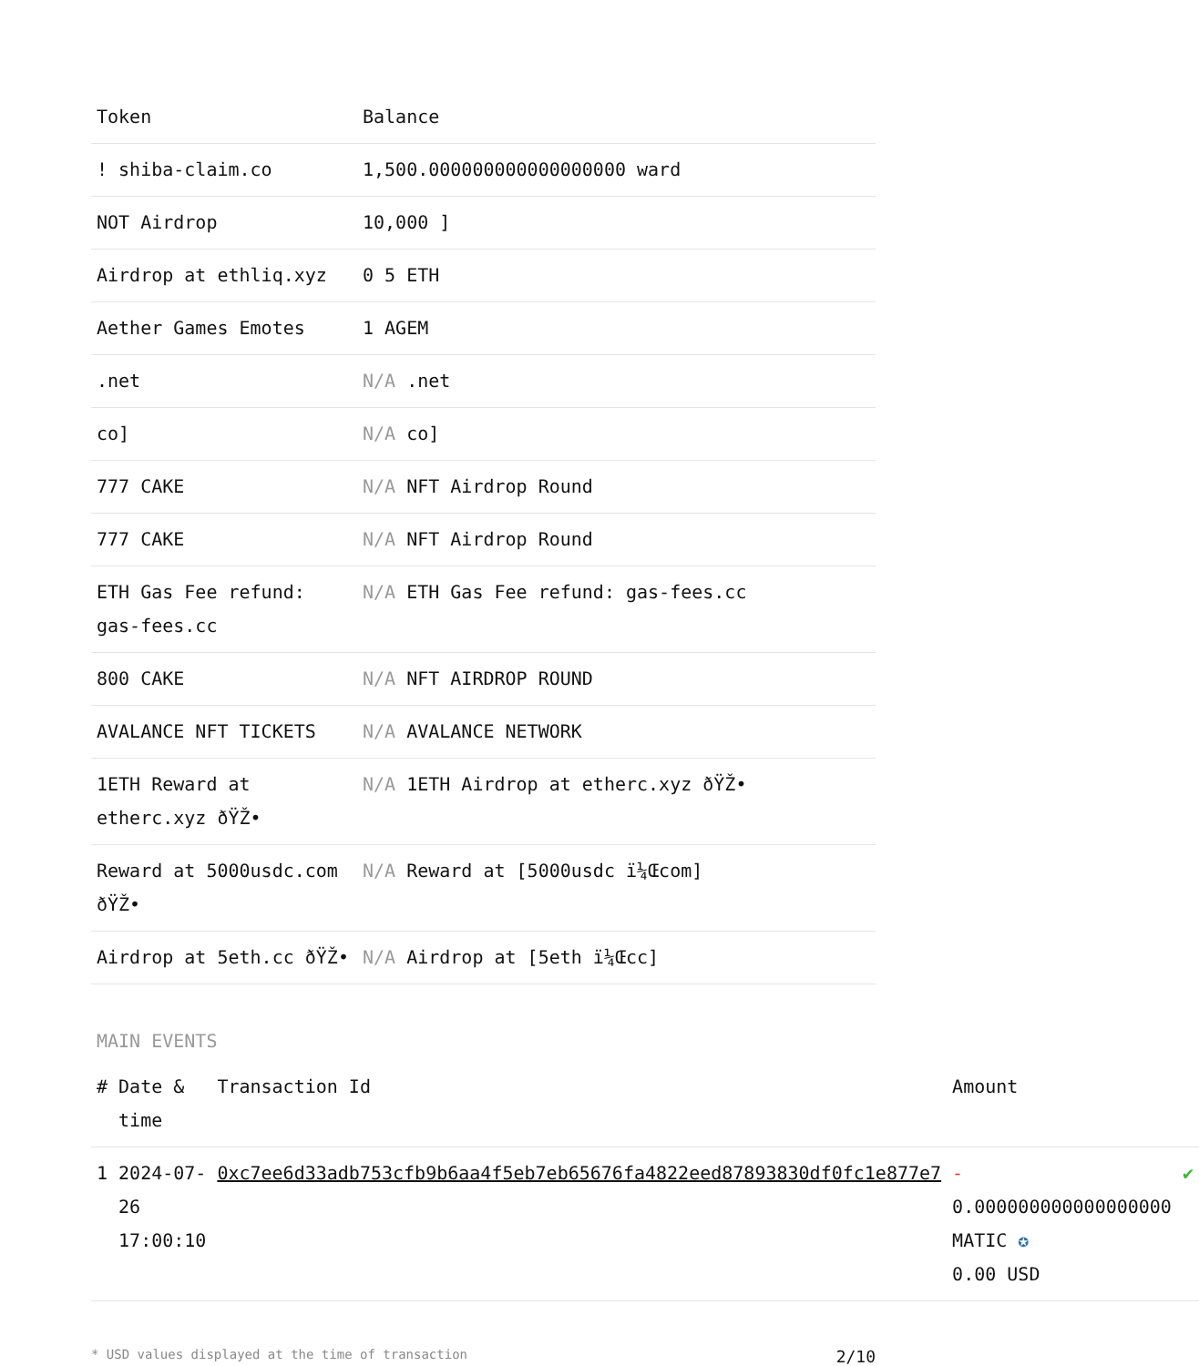| Token | Balance |
| --- | --- |
| ! shiba-claim.co | 1,500.000000000000000000 ward |
| NOT Airdrop | 10,000 ] |
| Airdrop at ethliq.xyz | 0 5 ETH |
| Aether Games Emotes | 1 AGEM |
| .net | N/A .net |
| co] | N/A co] |
| 777 CAKE | N/A NFT Airdrop Round |
| 777 CAKE | N/A NFT Airdrop Round |
| ETH Gas Fee refund: gas-fees.cc | N/A ETH Gas Fee refund: gas-fees.cc |
| 800 CAKE | N/A NFT AIRDROP ROUND |
| AVALANCE NFT TICKETS | N/A AVALANCE NETWORK |
| 1ETH Reward at etherc.xyz ðŸŽ• | N/A 1ETH Airdrop at etherc.xyz ðŸŽ• |
| Reward at 5000usdc.com ðŸŽ• | N/A Reward at [5000usdc ï¼Œcom] |
| Airdrop at 5eth.cc ðŸŽ• | N/A Airdrop at [5eth ï¼Œcc] |
MAIN EVENTS
| # | Date & time | Transaction Id | Amount | |
| --- | --- | --- | --- | --- |
| 1 | 2024-07-26 17:00:10 | 0xc7ee6d33adb753cfb9b6aa4f5eb7eb65676fa4822eed87893830df0fc1e877e7 | - 0.000000000000000000 MATIC ✪ 0.00 USD | ✔ |
* USD values displayed at the time of transaction 2/10